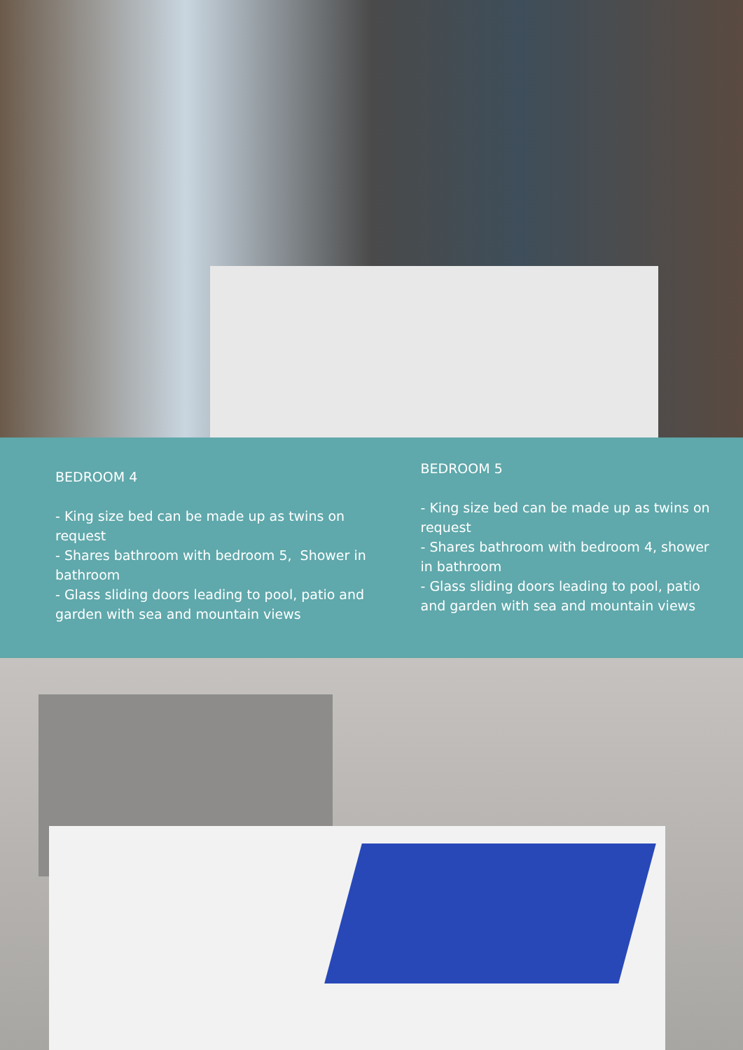BEDROOM 4
- King size bed can be made up as twins on request
- Shares bathroom with bedroom 5, Shower in bathroom
- Glass sliding doors leading to pool, patio and garden with sea and mountain views
BEDROOM 5
- King size bed can be made up as twins on request
- Shares bathroom with bedroom 4, shower in bathroom
- Glass sliding doors leading to pool, patio and garden with sea and mountain views